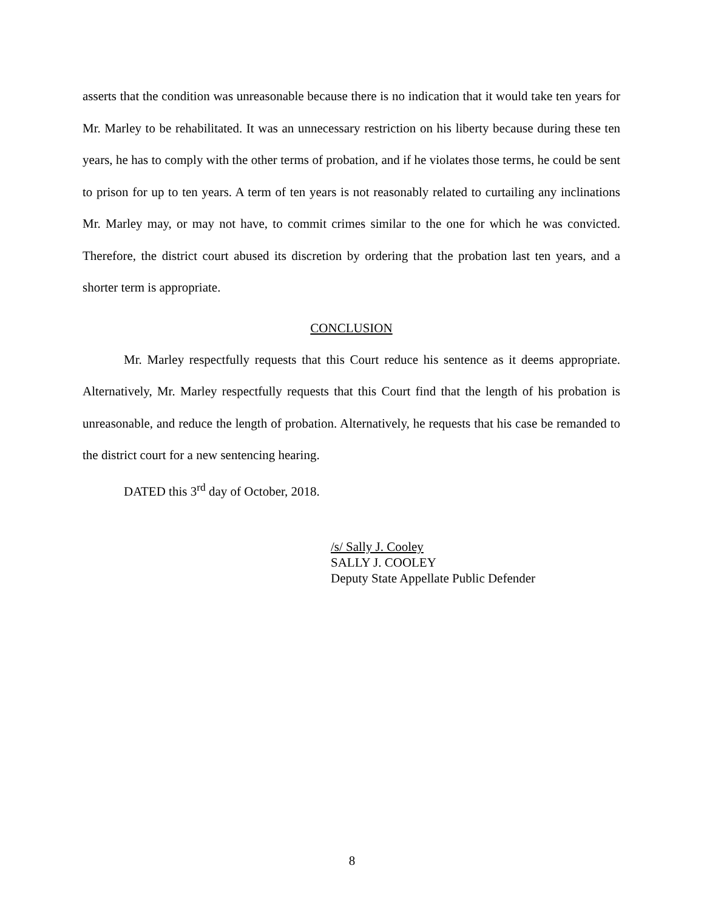asserts that the condition was unreasonable because there is no indication that it would take ten years for Mr. Marley to be rehabilitated. It was an unnecessary restriction on his liberty because during these ten years, he has to comply with the other terms of probation, and if he violates those terms, he could be sent to prison for up to ten years. A term of ten years is not reasonably related to curtailing any inclinations Mr. Marley may, or may not have, to commit crimes similar to the one for which he was convicted. Therefore, the district court abused its discretion by ordering that the probation last ten years, and a shorter term is appropriate.
CONCLUSION
Mr. Marley respectfully requests that this Court reduce his sentence as it deems appropriate. Alternatively, Mr. Marley respectfully requests that this Court find that the length of his probation is unreasonable, and reduce the length of probation. Alternatively, he requests that his case be remanded to the district court for a new sentencing hearing.
DATED this 3<sup>rd</sup> day of October, 2018.
/s/ Sally J. Cooley
SALLY J. COOLEY
Deputy State Appellate Public Defender
8